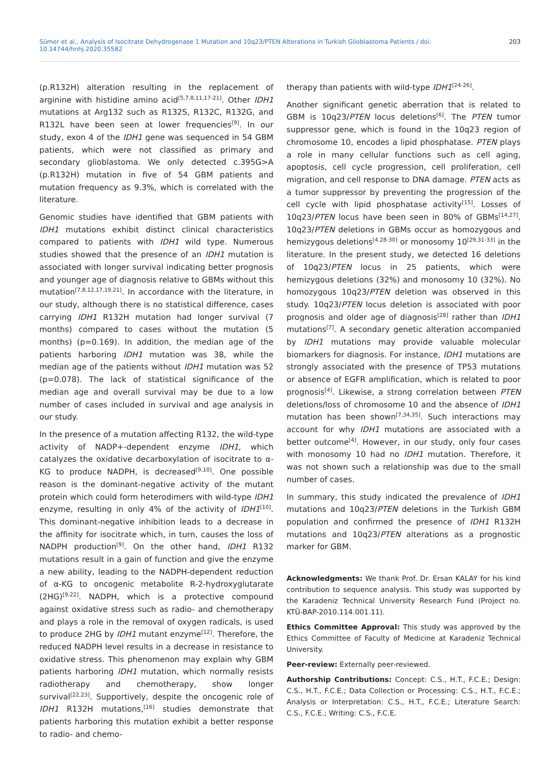Sümer et al., Analysis of Isocitrate Dehydrogenase 1 Mutation and 10q23/PTEN Alterations in Turkish Glioblastoma Patients / doi: 10.14744/hnhj.2020.35582 203
(p.R132H) alteration resulting in the replacement of arginine with histidine amino acid<sup>[5,7,8,11,17-21]</sup>. Other IDH1 mutations at Arg132 such as R132S, R132C, R132G, and R132L have been seen at lower frequencies<sup>[9]</sup>. In our study, exon 4 of the IDH1 gene was sequenced in 54 GBM patients, which were not classified as primary and secondary glioblastoma. We only detected c.395G>A (p.R132H) mutation in five of 54 GBM patients and mutation frequency as 9.3%, which is correlated with the literature.
Genomic studies have identified that GBM patients with IDH1 mutations exhibit distinct clinical characteristics compared to patients with IDH1 wild type. Numerous studies showed that the presence of an IDH1 mutation is associated with longer survival indicating better prognosis and younger age of diagnosis relative to GBMs without this mutation<sup>[7,8,12,17,19,21]</sup>. In accordance with the literature, in our study, although there is no statistical difference, cases carrying IDH1 R132H mutation had longer survival (7 months) compared to cases without the mutation (5 months) (p=0.169). In addition, the median age of the patients harboring IDH1 mutation was 38, while the median age of the patients without IDH1 mutation was 52 (p=0.078). The lack of statistical significance of the median age and overall survival may be due to a low number of cases included in survival and age analysis in our study.
In the presence of a mutation affecting R132, the wild-type activity of NADP+-dependent enzyme IDH1, which catalyzes the oxidative decarboxylation of isocitrate to α-KG to produce NADPH, is decreased<sup>[9,10]</sup>. One possible reason is the dominant-negative activity of the mutant protein which could form heterodimers with wild-type IDH1 enzyme, resulting in only 4% of the activity of IDH1<sup>[10]</sup>. This dominant-negative inhibition leads to a decrease in the affinity for isocitrate which, in turn, causes the loss of NADPH production<sup>[9]</sup>. On the other hand, IDH1 R132 mutations result in a gain of function and give the enzyme a new ability, leading to the NADPH-dependent reduction of α-KG to oncogenic metabolite R-2-hydroxyglutarate (2HG)<sup>[9,22]</sup>. NADPH, which is a protective compound against oxidative stress such as radio- and chemotherapy and plays a role in the removal of oxygen radicals, is used to produce 2HG by IDH1 mutant enzyme<sup>[12]</sup>. Therefore, the reduced NADPH level results in a decrease in resistance to oxidative stress. This phenomenon may explain why GBM patients harboring IDH1 mutation, which normally resists radiotherapy and chemotherapy, show longer survival<sup>[22,23]</sup>. Supportively, despite the oncogenic role of IDH1 R132H mutations,<sup>[16]</sup> studies demonstrate that patients harboring this mutation exhibit a better response to radio- and chemo-
therapy than patients with wild-type IDH1<sup>[24-26]</sup>.
Another significant genetic aberration that is related to GBM is 10q23/PTEN locus deletions<sup>[6]</sup>. The PTEN tumor suppressor gene, which is found in the 10q23 region of chromosome 10, encodes a lipid phosphatase. PTEN plays a role in many cellular functions such as cell aging, apoptosis, cell cycle progression, cell proliferation, cell migration, and cell response to DNA damage. PTEN acts as a tumor suppressor by preventing the progression of the cell cycle with lipid phosphatase activity<sup>[15]</sup>. Losses of 10q23/PTEN locus have been seen in 80% of GBMs<sup>[14,27]</sup>. 10q23/PTEN deletions in GBMs occur as homozygous and hemizygous deletions<sup>[4,28-30]</sup> or monosomy 10<sup>[29,31-33]</sup> in the literature. In the present study, we detected 16 deletions of 10q23/PTEN locus in 25 patients, which were hemizygous deletions (32%) and monosomy 10 (32%). No homozygous 10q23/PTEN deletion was observed in this study. 10q23/PTEN locus deletion is associated with poor prognosis and older age of diagnosis<sup>[28]</sup> rather than IDH1 mutations<sup>[7]</sup>. A secondary genetic alteration accompanied by IDH1 mutations may provide valuable molecular biomarkers for diagnosis. For instance, IDH1 mutations are strongly associated with the presence of TP53 mutations or absence of EGFR amplification, which is related to poor prognosis<sup>[4]</sup>. Likewise, a strong correlation between PTEN deletions/loss of chromosome 10 and the absence of IDH1 mutation has been shown<sup>[7,34,35]</sup>. Such interactions may account for why IDH1 mutations are associated with a better outcome<sup>[4]</sup>. However, in our study, only four cases with monosomy 10 had no IDH1 mutation. Therefore, it was not shown such a relationship was due to the small number of cases.
In summary, this study indicated the prevalence of IDH1 mutations and 10q23/PTEN deletions in the Turkish GBM population and confirmed the presence of IDH1 R132H mutations and 10q23/PTEN alterations as a prognostic marker for GBM.
Acknowledgments: We thank Prof. Dr. Ersan KALAY for his kind contribution to sequence analysis. This study was supported by the Karadeniz Technical University Research Fund (Project no. KTÜ-BAP-2010.114.001.11).
Ethics Committee Approval: This study was approved by the Ethics Committee of Faculty of Medicine at Karadeniz Technical University.
Peer-review: Externally peer-reviewed.
Authorship Contributions: Concept: C.S., H.T., F.C.E.; Design: C.S., H.T., F.C.E.; Data Collection or Processing: C.S., H.T., F.C.E.; Analysis or Interpretation: C.S., H.T., F.C.E.; Literature Search: C.S., F.C.E.; Writing: C.S., F.C.E.